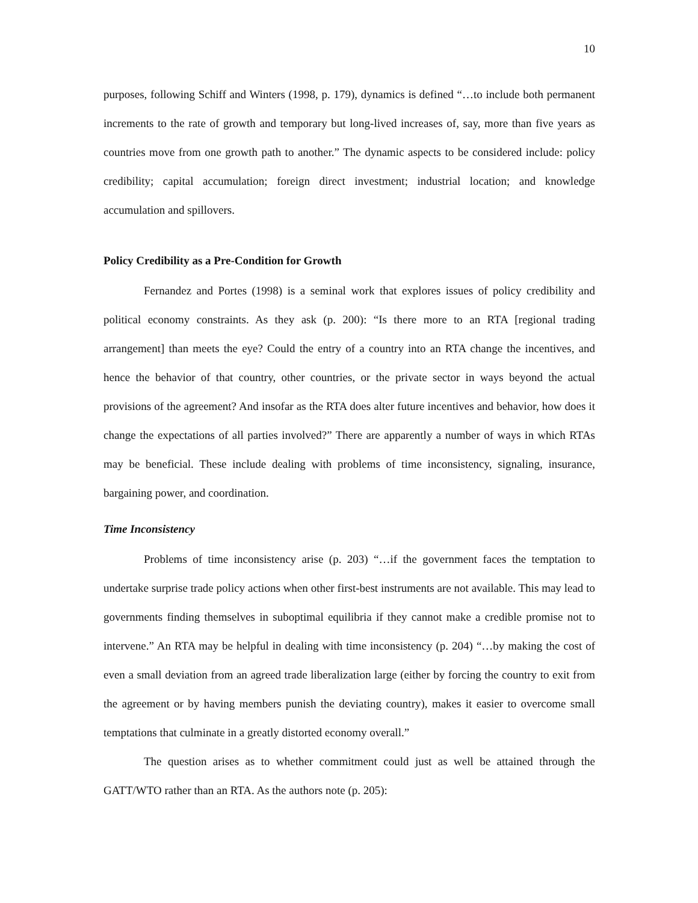10
purposes, following Schiff and Winters (1998, p. 179), dynamics is defined “…to include both permanent increments to the rate of growth and temporary but long-lived increases of, say, more than five years as countries move from one growth path to another.” The dynamic aspects to be considered include: policy credibility; capital accumulation; foreign direct investment; industrial location; and knowledge accumulation and spillovers.
Policy Credibility as a Pre-Condition for Growth
Fernandez and Portes (1998) is a seminal work that explores issues of policy credibility and political economy constraints. As they ask (p. 200): “Is there more to an RTA [regional trading arrangement] than meets the eye? Could the entry of a country into an RTA change the incentives, and hence the behavior of that country, other countries, or the private sector in ways beyond the actual provisions of the agreement? And insofar as the RTA does alter future incentives and behavior, how does it change the expectations of all parties involved?” There are apparently a number of ways in which RTAs may be beneficial. These include dealing with problems of time inconsistency, signaling, insurance, bargaining power, and coordination.
Time Inconsistency
Problems of time inconsistency arise (p. 203) “…if the government faces the temptation to undertake surprise trade policy actions when other first-best instruments are not available. This may lead to governments finding themselves in suboptimal equilibria if they cannot make a credible promise not to intervene.” An RTA may be helpful in dealing with time inconsistency (p. 204) “…by making the cost of even a small deviation from an agreed trade liberalization large (either by forcing the country to exit from the agreement or by having members punish the deviating country), makes it easier to overcome small temptations that culminate in a greatly distorted economy overall.”
The question arises as to whether commitment could just as well be attained through the GATT/WTO rather than an RTA. As the authors note (p. 205):